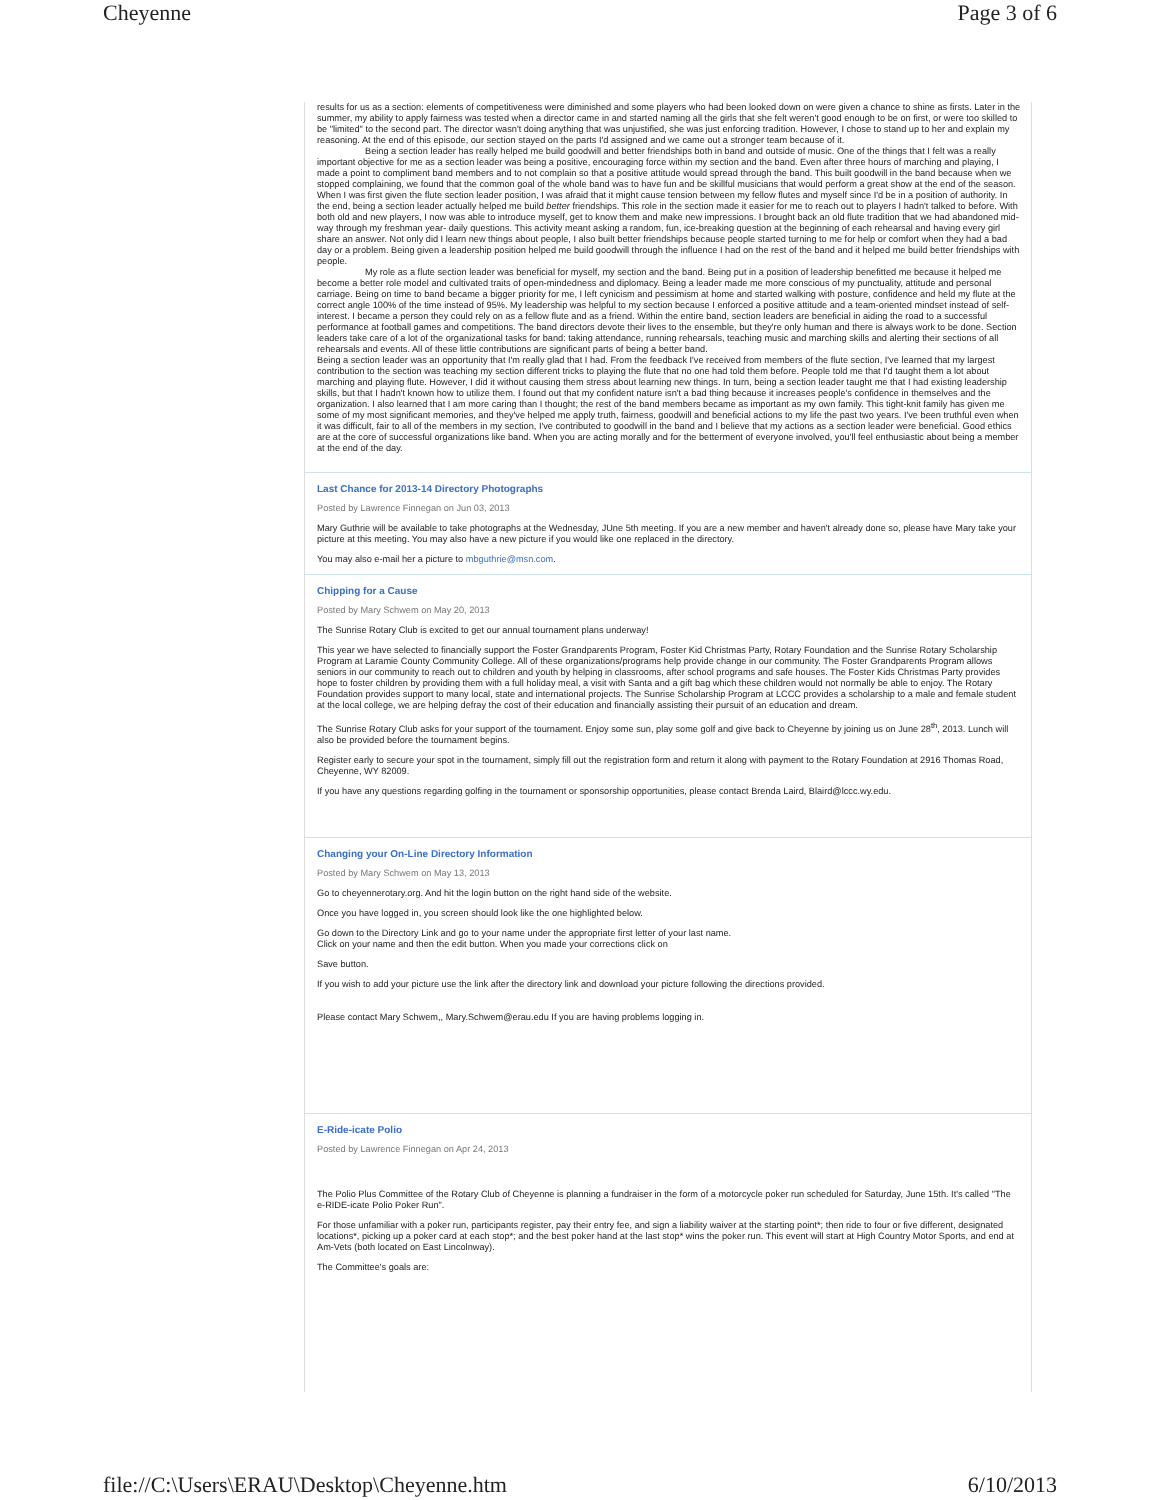Cheyenne Page 3 of 6
results for us as a section: elements of competitiveness were diminished and some players who had been looked down on were given a chance to shine as firsts. Later in the summer, my ability to apply fairness was tested when a director came in and started naming all the girls that she felt weren't good enough to be on first, or were too skilled to be "limited" to the second part. The director wasn't doing anything that was unjustified, she was just enforcing tradition. However, I chose to stand up to her and explain my reasoning. At the end of this episode, our section stayed on the parts I'd assigned and we came out a stronger team because of it.
Being a section leader has really helped me build goodwill and better friendships both in band and outside of music. One of the things that I felt was a really important objective for me as a section leader was being a positive, encouraging force within my section and the band. Even after three hours of marching and playing, I made a point to compliment band members and to not complain so that a positive attitude would spread through the band. This built goodwill in the band because when we stopped complaining, we found that the common goal of the whole band was to have fun and be skillful musicians that would perform a great show at the end of the season. When I was first given the flute section leader position, I was afraid that it might cause tension between my fellow flutes and myself since I'd be in a position of authority. In the end, being a section leader actually helped me build better friendships. This role in the section made it easier for me to reach out to players I hadn't talked to before. With both old and new players, I now was able to introduce myself, get to know them and make new impressions. I brought back an old flute tradition that we had abandoned mid-way through my freshman year- daily questions. This activity meant asking a random, fun, ice-breaking question at the beginning of each rehearsal and having every girl share an answer. Not only did I learn new things about people, I also built better friendships because people started turning to me for help or comfort when they had a bad day or a problem. Being given a leadership position helped me build goodwill through the influence I had on the rest of the band and it helped me build better friendships with people.
My role as a flute section leader was beneficial for myself, my section and the band. Being put in a position of leadership benefitted me because it helped me become a better role model and cultivated traits of open-mindedness and diplomacy. Being a leader made me more conscious of my punctuality, attitude and personal carriage. Being on time to band became a bigger priority for me, I left cynicism and pessimism at home and started walking with posture, confidence and held my flute at the correct angle 100% of the time instead of 95%. My leadership was helpful to my section because I enforced a positive attitude and a team-oriented mindset instead of self-interest. I became a person they could rely on as a fellow flute and as a friend. Within the entire band, section leaders are beneficial in aiding the road to a successful performance at football games and competitions. The band directors devote their lives to the ensemble, but they're only human and there is always work to be done. Section leaders take care of a lot of the organizational tasks for band: taking attendance, running rehearsals, teaching music and marching skills and alerting their sections of all rehearsals and events. All of these little contributions are significant parts of being a better band.
Being a section leader was an opportunity that I'm really glad that I had. From the feedback I've received from members of the flute section, I've learned that my largest contribution to the section was teaching my section different tricks to playing the flute that no one had told them before. People told me that I'd taught them a lot about marching and playing flute. However, I did it without causing them stress about learning new things. In turn, being a section leader taught me that I had existing leadership skills, but that I hadn't known how to utilize them. I found out that my confident nature isn't a bad thing because it increases people's confidence in themselves and the organization. I also learned that I am more caring than I thought; the rest of the band members became as important as my own family. This tight-knit family has given me some of my most significant memories, and they've helped me apply truth, fairness, goodwill and beneficial actions to my life the past two years. I've been truthful even when it was difficult, fair to all of the members in my section, I've contributed to goodwill in the band and I believe that my actions as a section leader were beneficial. Good ethics are at the core of successful organizations like band. When you are acting morally and for the betterment of everyone involved, you'll feel enthusiastic about being a member at the end of the day.
Last Chance for 2013-14 Directory Photographs
Posted by Lawrence Finnegan on Jun 03, 2013
Mary Guthrie will be available to take photographs at the Wednesday, JUne 5th meeting. If you are a new member and haven't already done so, please have Mary take your picture at this meeting. You may also have a new picture if you would like one replaced in the directory.
You may also e-mail her a picture to mbguthrie@msn.com.
Chipping for a Cause
Posted by Mary Schwem on May 20, 2013
The Sunrise Rotary Club is excited to get our annual tournament plans underway!
This year we have selected to financially support the Foster Grandparents Program, Foster Kid Christmas Party, Rotary Foundation and the Sunrise Rotary Scholarship Program at Laramie County Community College. All of these organizations/programs help provide change in our community. The Foster Grandparents Program allows seniors in our community to reach out to children and youth by helping in classrooms, after school programs and safe houses. The Foster Kids Christmas Party provides hope to foster children by providing them with a full holiday meal, a visit with Santa and a gift bag which these children would not normally be able to enjoy. The Rotary Foundation provides support to many local, state and international projects. The Sunrise Scholarship Program at LCCC provides a scholarship to a male and female student at the local college, we are helping defray the cost of their education and financially assisting their pursuit of an education and dream.
The Sunrise Rotary Club asks for your support of the tournament. Enjoy some sun, play some golf and give back to Cheyenne by joining us on June 28<sup>th</sup>, 2013. Lunch will also be provided before the tournament begins.
Register early to secure your spot in the tournament, simply fill out the registration form and return it along with payment to the Rotary Foundation at 2916 Thomas Road, Cheyenne, WY 82009.
If you have any questions regarding golfing in the tournament or sponsorship opportunities, please contact Brenda Laird, Blaird@lccc.wy.edu.
Changing your On-Line Directory Information
Posted by Mary Schwem on May 13, 2013
Go to cheyennerotary.org. And hit the login button on the right hand side of the website.
Once you have logged in, you screen should look like the one highlighted below.
Go down to the Directory Link and go to your name under the appropriate first letter of your last name.
Click on your name and then the edit button. When you made your corrections click on
Save button.
If you wish to add your picture use the link after the directory link and download your picture following the directions provided.
Please contact Mary Schwem,, Mary.Schwem@erau.edu If you are having problems logging in.
E-Ride-icate Polio
Posted by Lawrence Finnegan on Apr 24, 2013
The Polio Plus Committee of the Rotary Club of Cheyenne is planning a fundraiser in the form of a motorcycle poker run scheduled for Saturday, June 15th. It's called "The e-RIDE-icate Polio Poker Run".
For those unfamiliar with a poker run, participants register, pay their entry fee, and sign a liability waiver at the starting point*; then ride to four or five different, designated locations*, picking up a poker card at each stop*; and the best poker hand at the last stop* wins the poker run. This event will start at High Country Motor Sports, and end at Am-Vets (both located on East Lincolnway).
The Committee's goals are:
file://C:\Users\ERAU\Desktop\Cheyenne.htm 6/10/2013